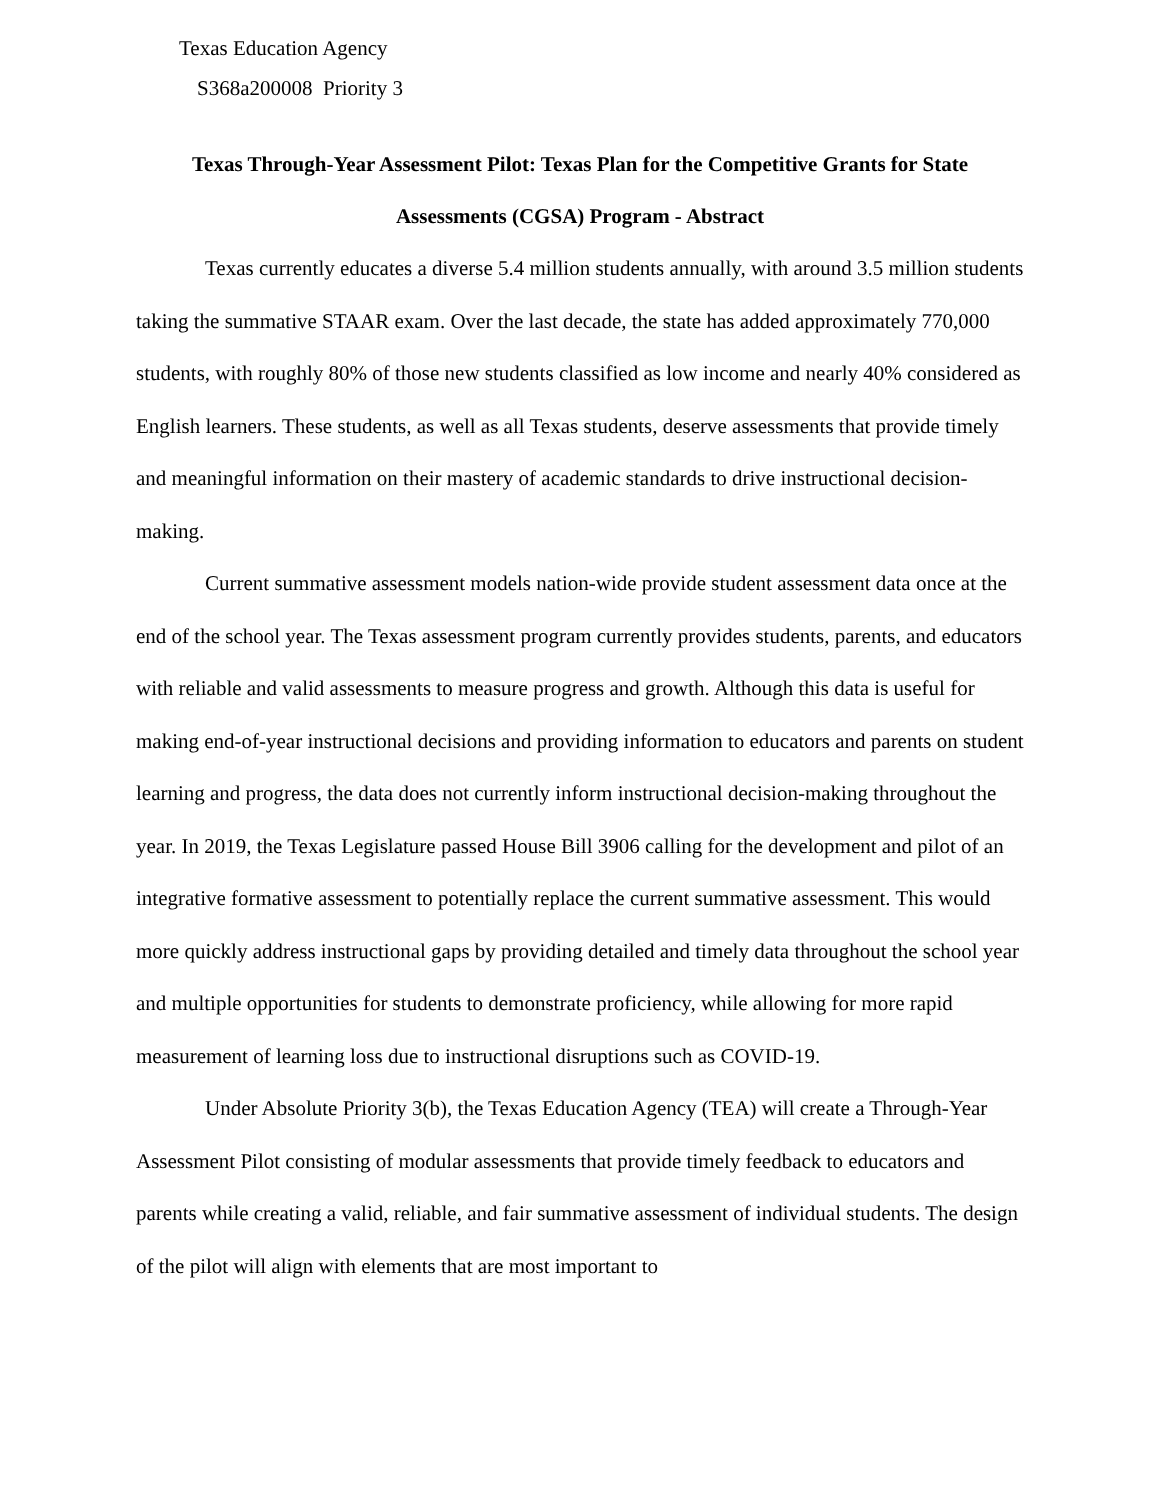Texas Education Agency
S368a200008 Priority 3
Texas Through-Year Assessment Pilot: Texas Plan for the Competitive Grants for State Assessments (CGSA) Program - Abstract
Texas currently educates a diverse 5.4 million students annually, with around 3.5 million students taking the summative STAAR exam. Over the last decade, the state has added approximately 770,000 students, with roughly 80% of those new students classified as low income and nearly 40% considered as English learners. These students, as well as all Texas students, deserve assessments that provide timely and meaningful information on their mastery of academic standards to drive instructional decision-making.
Current summative assessment models nation-wide provide student assessment data once at the end of the school year. The Texas assessment program currently provides students, parents, and educators with reliable and valid assessments to measure progress and growth. Although this data is useful for making end-of-year instructional decisions and providing information to educators and parents on student learning and progress, the data does not currently inform instructional decision-making throughout the year. In 2019, the Texas Legislature passed House Bill 3906 calling for the development and pilot of an integrative formative assessment to potentially replace the current summative assessment. This would more quickly address instructional gaps by providing detailed and timely data throughout the school year and multiple opportunities for students to demonstrate proficiency, while allowing for more rapid measurement of learning loss due to instructional disruptions such as COVID-19.
Under Absolute Priority 3(b), the Texas Education Agency (TEA) will create a Through-Year Assessment Pilot consisting of modular assessments that provide timely feedback to educators and parents while creating a valid, reliable, and fair summative assessment of individual students. The design of the pilot will align with elements that are most important to